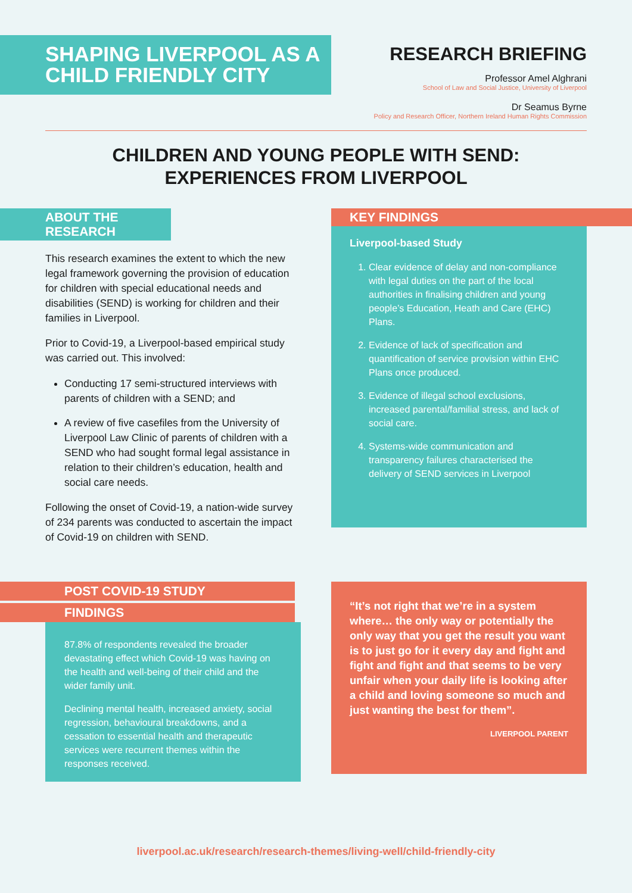SHAPING LIVERPOOL AS A CHILD FRIENDLY CITY
RESEARCH BRIEFING
Professor Amel Alghrani
School of Law and Social Justice, University of Liverpool
Dr Seamus Byrne
Policy and Research Officer, Northern Ireland Human Rights Commission
CHILDREN AND YOUNG PEOPLE WITH SEND:
EXPERIENCES FROM LIVERPOOL
ABOUT THE RESEARCH
This research examines the extent to which the new legal framework governing the provision of education for children with special educational needs and disabilities (SEND) is working for children and their families in Liverpool.
Prior to Covid-19, a Liverpool-based empirical study was carried out. This involved:
Conducting 17 semi-structured interviews with parents of children with a SEND; and
A review of five casefiles from the University of Liverpool Law Clinic of parents of children with a SEND who had sought formal legal assistance in relation to their children’s education, health and social care needs.
Following the onset of Covid-19, a nation-wide survey of 234 parents was conducted to ascertain the impact of Covid-19 on children with SEND.
KEY FINDINGS
Liverpool-based Study
1. Clear evidence of delay and non-compliance with legal duties on the part of the local authorities in finalising children and young people’s Education, Heath and Care (EHC) Plans.
2. Evidence of lack of specification and quantification of service provision within EHC Plans once produced.
3. Evidence of illegal school exclusions, increased parental/familial stress, and lack of social care.
4. Systems-wide communication and transparency failures characterised the delivery of SEND services in Liverpool
POST COVID-19 STUDY
FINDINGS
87.8% of respondents revealed the broader devastating effect which Covid-19 was having on the health and well-being of their child and the wider family unit.
Declining mental health, increased anxiety, social regression, behavioural breakdowns, and a cessation to essential health and therapeutic services were recurrent themes within the responses received.
“It’s not right that we’re in a system where… the only way or potentially the only way that you get the result you want is to just go for it every day and fight and fight and fight and that seems to be very unfair when your daily life is looking after a child and loving someone so much and just wanting the best for them”.
LIVERPOOL PARENT
liverpool.ac.uk/research/research-themes/living-well/child-friendly-city